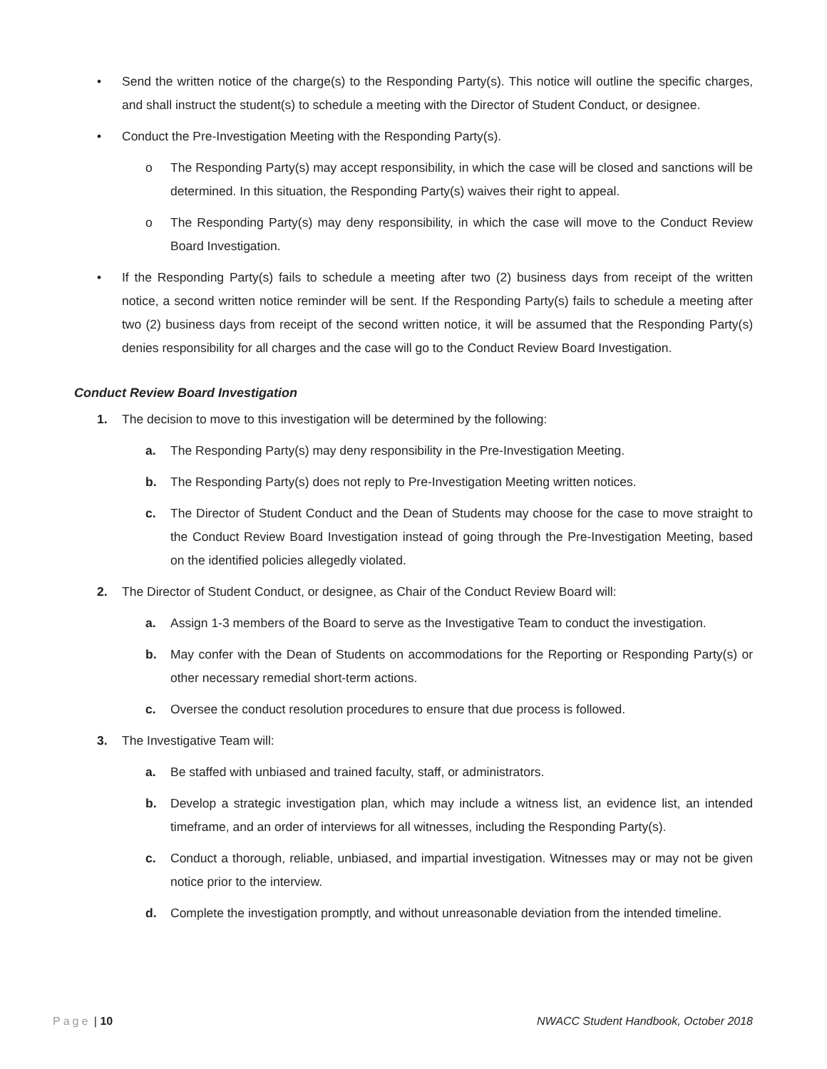• Send the written notice of the charge(s) to the Responding Party(s). This notice will outline the specific charges, and shall instruct the student(s) to schedule a meeting with the Director of Student Conduct, or designee.
• Conduct the Pre-Investigation Meeting with the Responding Party(s).
o The Responding Party(s) may accept responsibility, in which the case will be closed and sanctions will be determined. In this situation, the Responding Party(s) waives their right to appeal.
o The Responding Party(s) may deny responsibility, in which the case will move to the Conduct Review Board Investigation.
• If the Responding Party(s) fails to schedule a meeting after two (2) business days from receipt of the written notice, a second written notice reminder will be sent. If the Responding Party(s) fails to schedule a meeting after two (2) business days from receipt of the second written notice, it will be assumed that the Responding Party(s) denies responsibility for all charges and the case will go to the Conduct Review Board Investigation.
Conduct Review Board Investigation
1. The decision to move to this investigation will be determined by the following:
a. The Responding Party(s) may deny responsibility in the Pre-Investigation Meeting.
b. The Responding Party(s) does not reply to Pre-Investigation Meeting written notices.
c. The Director of Student Conduct and the Dean of Students may choose for the case to move straight to the Conduct Review Board Investigation instead of going through the Pre-Investigation Meeting, based on the identified policies allegedly violated.
2. The Director of Student Conduct, or designee, as Chair of the Conduct Review Board will:
a. Assign 1-3 members of the Board to serve as the Investigative Team to conduct the investigation.
b. May confer with the Dean of Students on accommodations for the Reporting or Responding Party(s) or other necessary remedial short-term actions.
c. Oversee the conduct resolution procedures to ensure that due process is followed.
3. The Investigative Team will:
a. Be staffed with unbiased and trained faculty, staff, or administrators.
b. Develop a strategic investigation plan, which may include a witness list, an evidence list, an intended timeframe, and an order of interviews for all witnesses, including the Responding Party(s).
c. Conduct a thorough, reliable, unbiased, and impartial investigation. Witnesses may or may not be given notice prior to the interview.
d. Complete the investigation promptly, and without unreasonable deviation from the intended timeline.
Page | 10 NWACC Student Handbook, October 2018